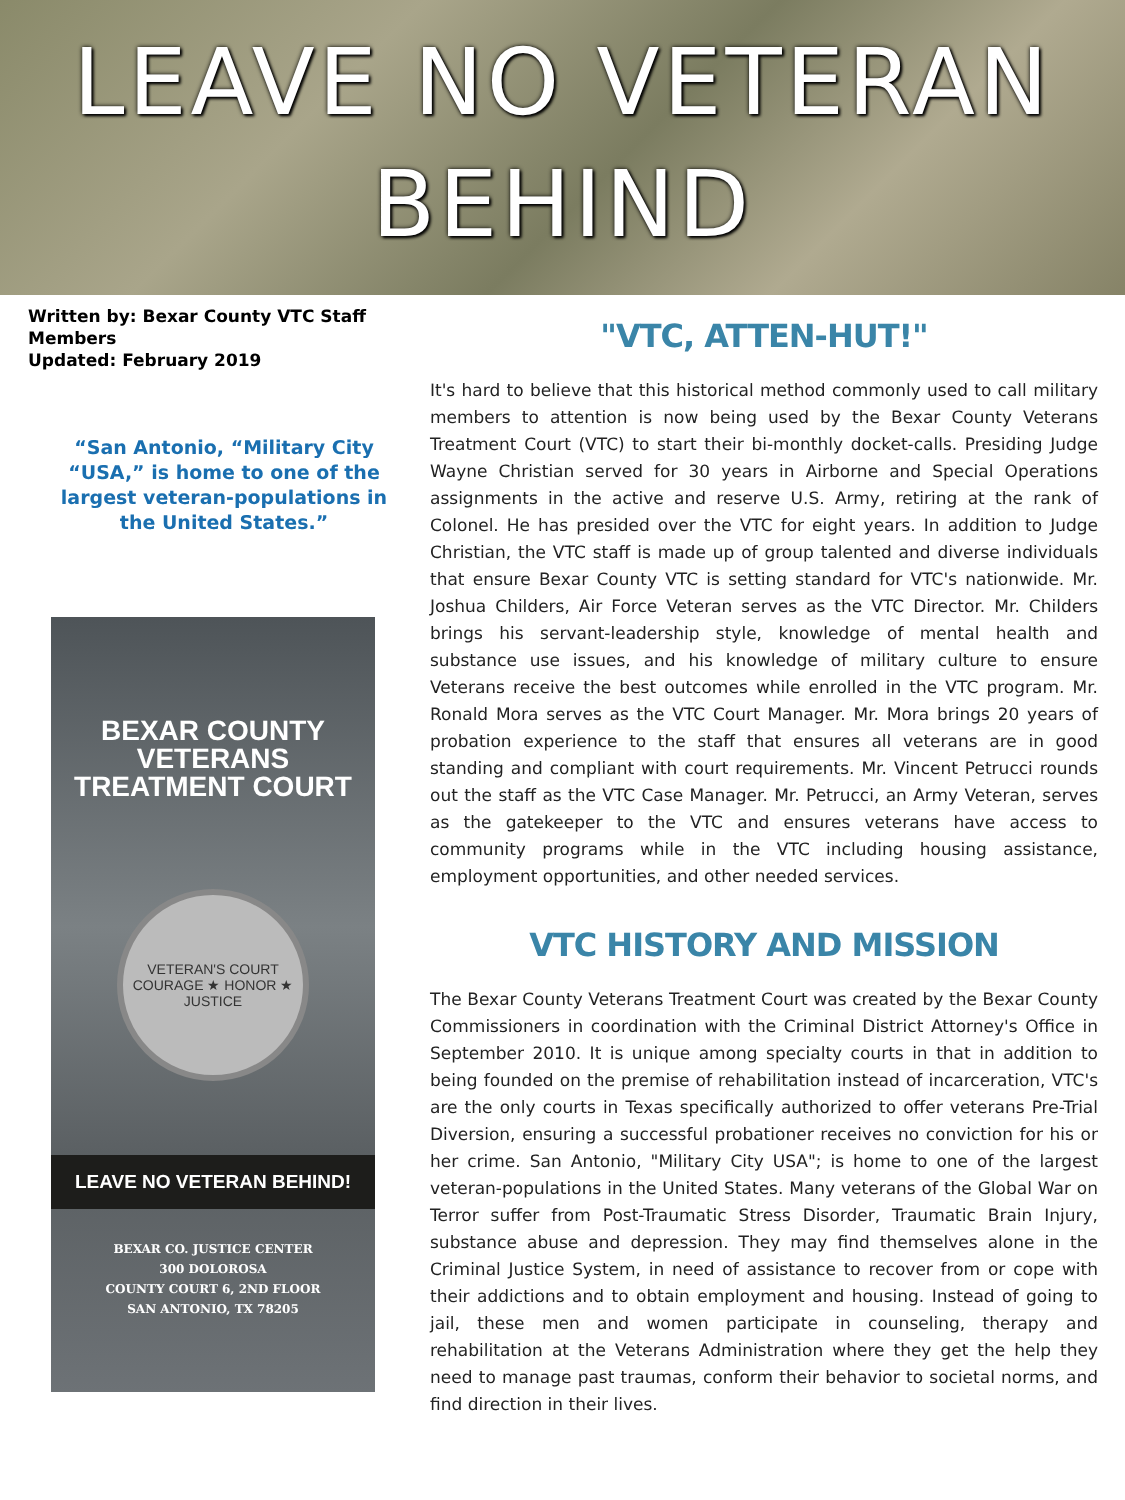LEAVE NO VETERAN
BEHIND
Written by: Bexar County VTC Staff Members
Updated: February 2019
“San Antonio, “Military City “USA,” is home to one of the largest veteran-populations in the United States.”
BEXAR COUNTY
VETERANS TREATMENT COURT
VETERAN'S COURT
COURAGE ★ HONOR ★ JUSTICE
LEAVE NO VETERAN BEHIND!
BEXAR CO. JUSTICE CENTER
300 DOLOROSA
COUNTY COURT 6, 2ND FLOOR
SAN ANTONIO, TX 78205
"VTC, ATTEN-HUT!"
It's hard to believe that this historical method commonly used to call military members to attention is now being used by the Bexar County Veterans Treatment Court (VTC) to start their bi-monthly docket-calls. Presiding Judge Wayne Christian served for 30 years in Airborne and Special Operations assignments in the active and reserve U.S. Army, retiring at the rank of Colonel. He has presided over the VTC for eight years. In addition to Judge Christian, the VTC staff is made up of group talented and diverse individuals that ensure Bexar County VTC is setting standard for VTC's nationwide. Mr. Joshua Childers, Air Force Veteran serves as the VTC Director. Mr. Childers brings his servant-leadership style, knowledge of mental health and substance use issues, and his knowledge of military culture to ensure Veterans receive the best outcomes while enrolled in the VTC program. Mr. Ronald Mora serves as the VTC Court Manager. Mr. Mora brings 20 years of probation experience to the staff that ensures all veterans are in good standing and compliant with court requirements. Mr. Vincent Petrucci rounds out the staff as the VTC Case Manager. Mr. Petrucci, an Army Veteran, serves as the gatekeeper to the VTC and ensures veterans have access to community programs while in the VTC including housing assistance, employment opportunities, and other needed services.
VTC HISTORY AND MISSION
The Bexar County Veterans Treatment Court was created by the Bexar County Commissioners in coordination with the Criminal District Attorney's Office in September 2010. It is unique among specialty courts in that in addition to being founded on the premise of rehabilitation instead of incarceration, VTC's are the only courts in Texas specifically authorized to offer veterans Pre-Trial Diversion, ensuring a successful probationer receives no conviction for his or her crime. San Antonio, "Military City USA"; is home to one of the largest veteran-populations in the United States. Many veterans of the Global War on Terror suffer from Post-Traumatic Stress Disorder, Traumatic Brain Injury, substance abuse and depression. They may find themselves alone in the Criminal Justice System, in need of assistance to recover from or cope with their addictions and to obtain employment and housing. Instead of going to jail, these men and women participate in counseling, therapy and rehabilitation at the Veterans Administration where they get the help they need to manage past traumas, conform their behavior to societal norms, and find direction in their lives.